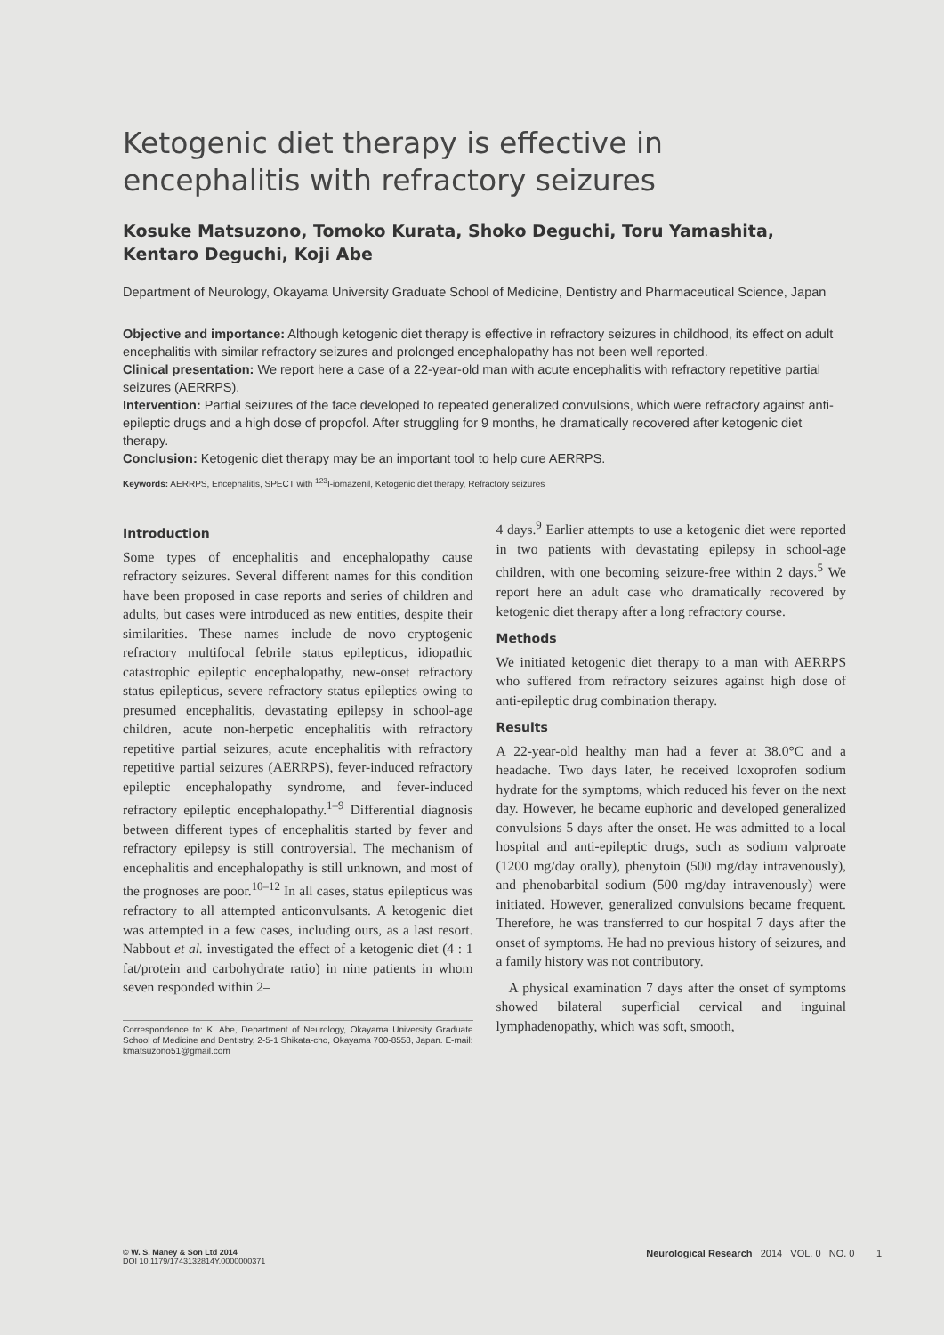Ketogenic diet therapy is effective in encephalitis with refractory seizures
Kosuke Matsuzono, Tomoko Kurata, Shoko Deguchi, Toru Yamashita, Kentaro Deguchi, Koji Abe
Department of Neurology, Okayama University Graduate School of Medicine, Dentistry and Pharmaceutical Science, Japan
Objective and importance: Although ketogenic diet therapy is effective in refractory seizures in childhood, its effect on adult encephalitis with similar refractory seizures and prolonged encephalopathy has not been well reported.
Clinical presentation: We report here a case of a 22-year-old man with acute encephalitis with refractory repetitive partial seizures (AERRPS).
Intervention: Partial seizures of the face developed to repeated generalized convulsions, which were refractory against anti-epileptic drugs and a high dose of propofol. After struggling for 9 months, he dramatically recovered after ketogenic diet therapy.
Conclusion: Ketogenic diet therapy may be an important tool to help cure AERRPS.
Keywords: AERRPS, Encephalitis, SPECT with <sup>123</sup>I-iomazenil, Ketogenic diet therapy, Refractory seizures
Introduction
Some types of encephalitis and encephalopathy cause refractory seizures. Several different names for this condition have been proposed in case reports and series of children and adults, but cases were introduced as new entities, despite their similarities. These names include de novo cryptogenic refractory multifocal febrile status epilepticus, idiopathic catastrophic epileptic encephalopathy, new-onset refractory status epilepticus, severe refractory status epileptics owing to presumed encephalitis, devastating epilepsy in school-age children, acute non-herpetic encephalitis with refractory repetitive partial seizures, acute encephalitis with refractory repetitive partial seizures (AERRPS), fever-induced refractory epileptic encephalopathy syndrome, and fever-induced refractory epileptic encephalopathy.<sup>1–9</sup> Differential diagnosis between different types of encephalitis started by fever and refractory epilepsy is still controversial. The mechanism of encephalitis and encephalopathy is still unknown, and most of the prognoses are poor.<sup>10–12</sup> In all cases, status epilepticus was refractory to all attempted anticonvulsants. A ketogenic diet was attempted in a few cases, including ours, as a last resort. Nabbout et al. investigated the effect of a ketogenic diet (4 : 1 fat/protein and carbohydrate ratio) in nine patients in whom seven responded within 2–
Correspondence to: K. Abe, Department of Neurology, Okayama University Graduate School of Medicine and Dentistry, 2-5-1 Shikata-cho, Okayama 700-8558, Japan. E-mail: kmatsuzono51@gmail.com
4 days.<sup>9</sup> Earlier attempts to use a ketogenic diet were reported in two patients with devastating epilepsy in school-age children, with one becoming seizure-free within 2 days.<sup>5</sup> We report here an adult case who dramatically recovered by ketogenic diet therapy after a long refractory course.
Methods
We initiated ketogenic diet therapy to a man with AERRPS who suffered from refractory seizures against high dose of anti-epileptic drug combination therapy.
Results
A 22-year-old healthy man had a fever at 38.0°C and a headache. Two days later, he received loxoprofen sodium hydrate for the symptoms, which reduced his fever on the next day. However, he became euphoric and developed generalized convulsions 5 days after the onset. He was admitted to a local hospital and anti-epileptic drugs, such as sodium valproate (1200 mg/day orally), phenytoin (500 mg/day intravenously), and phenobarbital sodium (500 mg/day intravenously) were initiated. However, generalized convulsions became frequent. Therefore, he was transferred to our hospital 7 days after the onset of symptoms. He had no previous history of seizures, and a family history was not contributory.
A physical examination 7 days after the onset of symptoms showed bilateral superficial cervical and inguinal lymphadenopathy, which was soft, smooth,
© W. S. Maney & Son Ltd 2014
DOI 10.1179/1743132814Y.0000000371
Neurological Research 2014 VOL. 0 NO. 0 1